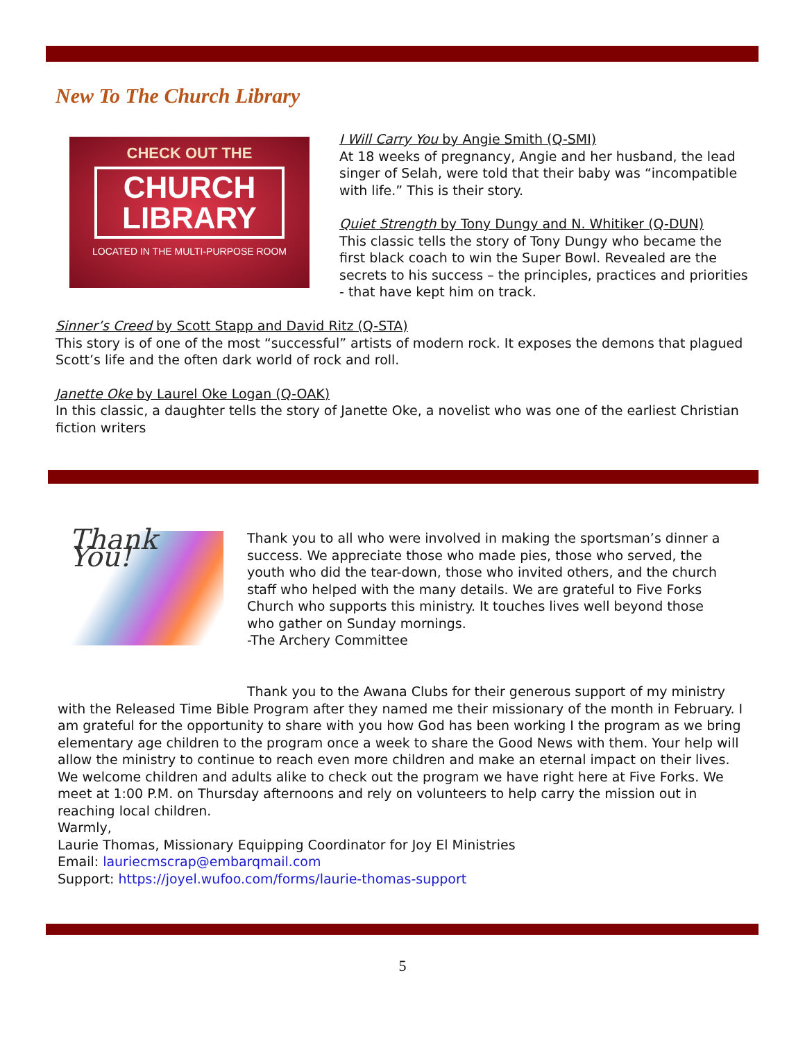New To The Church Library
CHECK OUT THE
CHURCH
LIBRARY
LOCATED IN THE MULTI-PURPOSE ROOM
I Will Carry You by Angie Smith (Q-SMI)
At 18 weeks of pregnancy, Angie and her husband, the lead singer of Selah, were told that their baby was “incompatible with life.” This is their story.
Quiet Strength by Tony Dungy and N. Whitiker (Q-DUN)
This classic tells the story of Tony Dungy who became the first black coach to win the Super Bowl. Revealed are the secrets to his success – the principles, practices and priorities - that have kept him on track.
Sinner’s Creed by Scott Stapp and David Ritz (Q-STA)
This story is of one of the most “successful” artists of modern rock. It exposes the demons that plagued Scott’s life and the often dark world of rock and roll.
Janette Oke by Laurel Oke Logan (Q-OAK)
In this classic, a daughter tells the story of Janette Oke, a novelist who was one of the earliest Christian fiction writers
Thank You!
Thank you to all who were involved in making the sportsman’s dinner a success. We appreciate those who made pies, those who served, the youth who did the tear-down, those who invited others, and the church staff who helped with the many details. We are grateful to Five Forks Church who supports this ministry. It touches lives well beyond those who gather on Sunday mornings.
-The Archery Committee
Thank you to the Awana Clubs for their generous support of my ministry with the Released Time Bible Program after they named me their missionary of the month in February. I am grateful for the opportunity to share with you how God has been working I the program as we bring elementary age children to the program once a week to share the Good News with them. Your help will allow the ministry to continue to reach even more children and make an eternal impact on their lives. We welcome children and adults alike to check out the program we have right here at Five Forks. We meet at 1:00 P.M. on Thursday afternoons and rely on volunteers to help carry the mission out in reaching local children.
Warmly,
Laurie Thomas, Missionary Equipping Coordinator for Joy El Ministries
Email: lauriecmscrap@embarqmail.com
Support: https://joyel.wufoo.com/forms/laurie-thomas-support
5